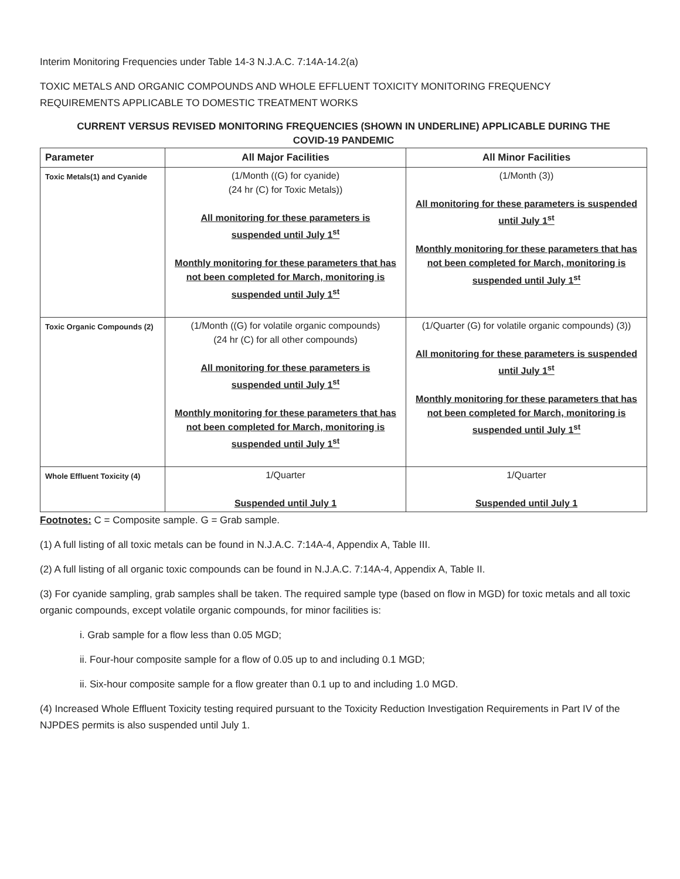Interim Monitoring Frequencies under Table 14-3 N.J.A.C. 7:14A-14.2(a)
TOXIC METALS AND ORGANIC COMPOUNDS AND WHOLE EFFLUENT TOXICITY MONITORING FREQUENCY
REQUIREMENTS APPLICABLE TO DOMESTIC TREATMENT WORKS
CURRENT VERSUS REVISED MONITORING FREQUENCIES (SHOWN IN UNDERLINE) APPLICABLE DURING THE
COVID-19 PANDEMIC
| Parameter | All Major Facilities | All Minor Facilities |
| --- | --- | --- |
| Toxic Metals(1) and Cyanide | (1/Month ((G) for cyanide) (24 hr (C) for Toxic Metals)) All monitoring for these parameters is suspended until July 1<sup>st</sup> Monthly monitoring for these parameters that has not been completed for March, monitoring is suspended until July 1<sup>st</sup> | (1/Month (3)) All monitoring for these parameters is suspended until July 1<sup>st</sup> Monthly monitoring for these parameters that has not been completed for March, monitoring is suspended until July 1<sup>st</sup> |
| Toxic Organic Compounds (2) | (1/Month ((G) for volatile organic compounds) (24 hr (C) for all other compounds) All monitoring for these parameters is suspended until July 1<sup>st</sup> Monthly monitoring for these parameters that has not been completed for March, monitoring is suspended until July 1<sup>st</sup> | (1/Quarter (G) for volatile organic compounds) (3)) All monitoring for these parameters is suspended until July 1<sup>st</sup> Monthly monitoring for these parameters that has not been completed for March, monitoring is suspended until July 1<sup>st</sup> |
| Whole Effluent Toxicity (4) | 1/Quarter Suspended until July 1 | 1/Quarter Suspended until July 1 |
Footnotes: C = Composite sample. G = Grab sample.
(1) A full listing of all toxic metals can be found in N.J.A.C. 7:14A-4, Appendix A, Table III.
(2) A full listing of all organic toxic compounds can be found in N.J.A.C. 7:14A-4, Appendix A, Table II.
(3) For cyanide sampling, grab samples shall be taken. The required sample type (based on flow in MGD) for toxic metals and all toxic organic compounds, except volatile organic compounds, for minor facilities is:
i. Grab sample for a flow less than 0.05 MGD;
ii. Four-hour composite sample for a flow of 0.05 up to and including 0.1 MGD;
ii. Six-hour composite sample for a flow greater than 0.1 up to and including 1.0 MGD.
(4) Increased Whole Effluent Toxicity testing required pursuant to the Toxicity Reduction Investigation Requirements in Part IV of the NJPDES permits is also suspended until July 1.